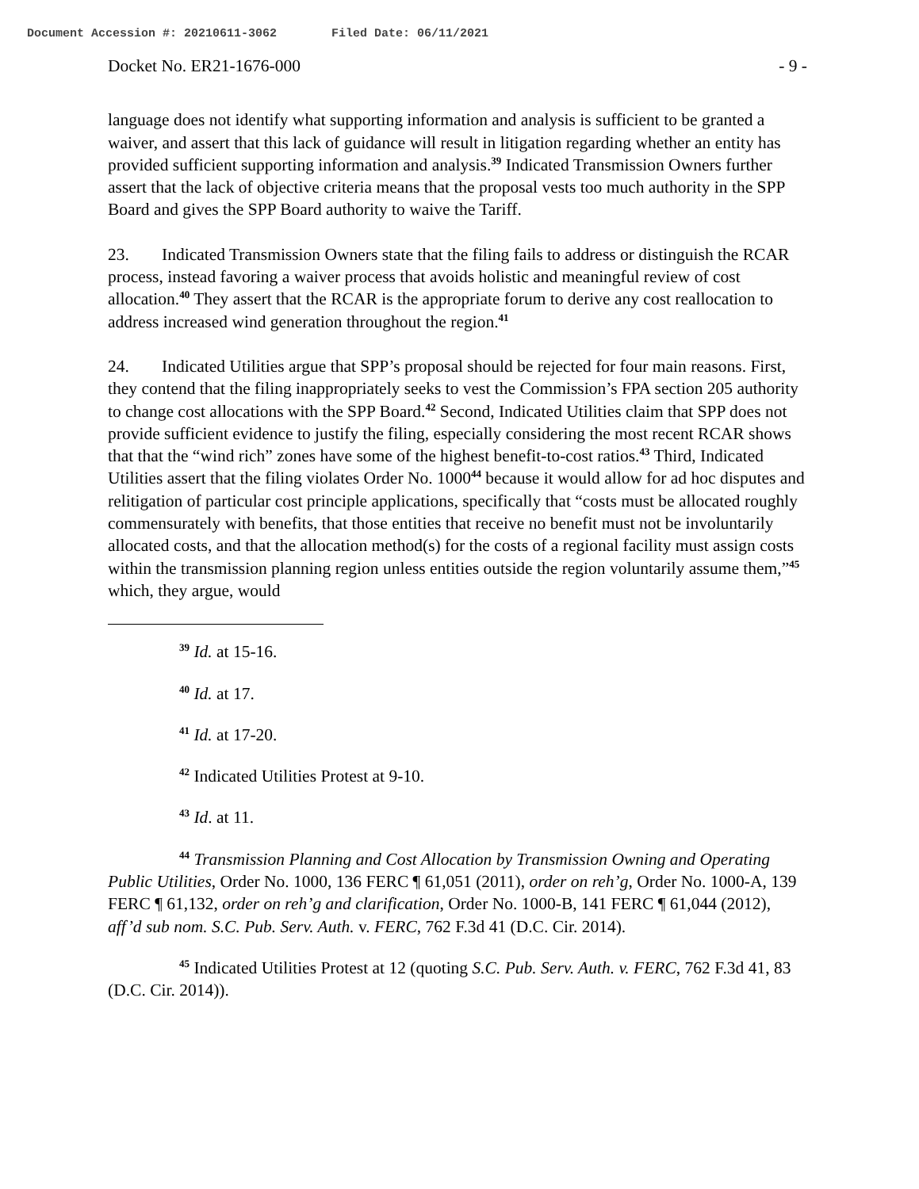Document Accession #: 20210611-3062 Filed Date: 06/11/2021
Docket No. ER21-1676-000 - 9 -
language does not identify what supporting information and analysis is sufficient to be granted a waiver, and assert that this lack of guidance will result in litigation regarding whether an entity has provided sufficient supporting information and analysis.<sup>39</sup> Indicated Transmission Owners further assert that the lack of objective criteria means that the proposal vests too much authority in the SPP Board and gives the SPP Board authority to waive the Tariff.
23. Indicated Transmission Owners state that the filing fails to address or distinguish the RCAR process, instead favoring a waiver process that avoids holistic and meaningful review of cost allocation.<sup>40</sup> They assert that the RCAR is the appropriate forum to derive any cost reallocation to address increased wind generation throughout the region.<sup>41</sup>
24. Indicated Utilities argue that SPP’s proposal should be rejected for four main reasons. First, they contend that the filing inappropriately seeks to vest the Commission’s FPA section 205 authority to change cost allocations with the SPP Board.<sup>42</sup> Second, Indicated Utilities claim that SPP does not provide sufficient evidence to justify the filing, especially considering the most recent RCAR shows that that the “wind rich” zones have some of the highest benefit-to-cost ratios.<sup>43</sup> Third, Indicated Utilities assert that the filing violates Order No. 1000<sup>44</sup> because it would allow for ad hoc disputes and relitigation of particular cost principle applications, specifically that “costs must be allocated roughly commensurately with benefits, that those entities that receive no benefit must not be involuntarily allocated costs, and that the allocation method(s) for the costs of a regional facility must assign costs within the transmission planning region unless entities outside the region voluntarily assume them,”<sup>45</sup> which, they argue, would
<sup>39</sup> Id. at 15-16.
<sup>40</sup> Id. at 17.
<sup>41</sup> Id. at 17-20.
<sup>42</sup> Indicated Utilities Protest at 9-10.
<sup>43</sup> Id. at 11.
<sup>44</sup> Transmission Planning and Cost Allocation by Transmission Owning and Operating Public Utilities, Order No. 1000, 136 FERC ¶ 61,051 (2011), order on reh’g, Order No. 1000-A, 139 FERC ¶ 61,132, order on reh’g and clarification, Order No. 1000-B, 141 FERC ¶ 61,044 (2012), aff’d sub nom. S.C. Pub. Serv. Auth. v. FERC, 762 F.3d 41 (D.C. Cir. 2014).
<sup>45</sup> Indicated Utilities Protest at 12 (quoting S.C. Pub. Serv. Auth. v. FERC, 762 F.3d 41, 83 (D.C. Cir. 2014)).